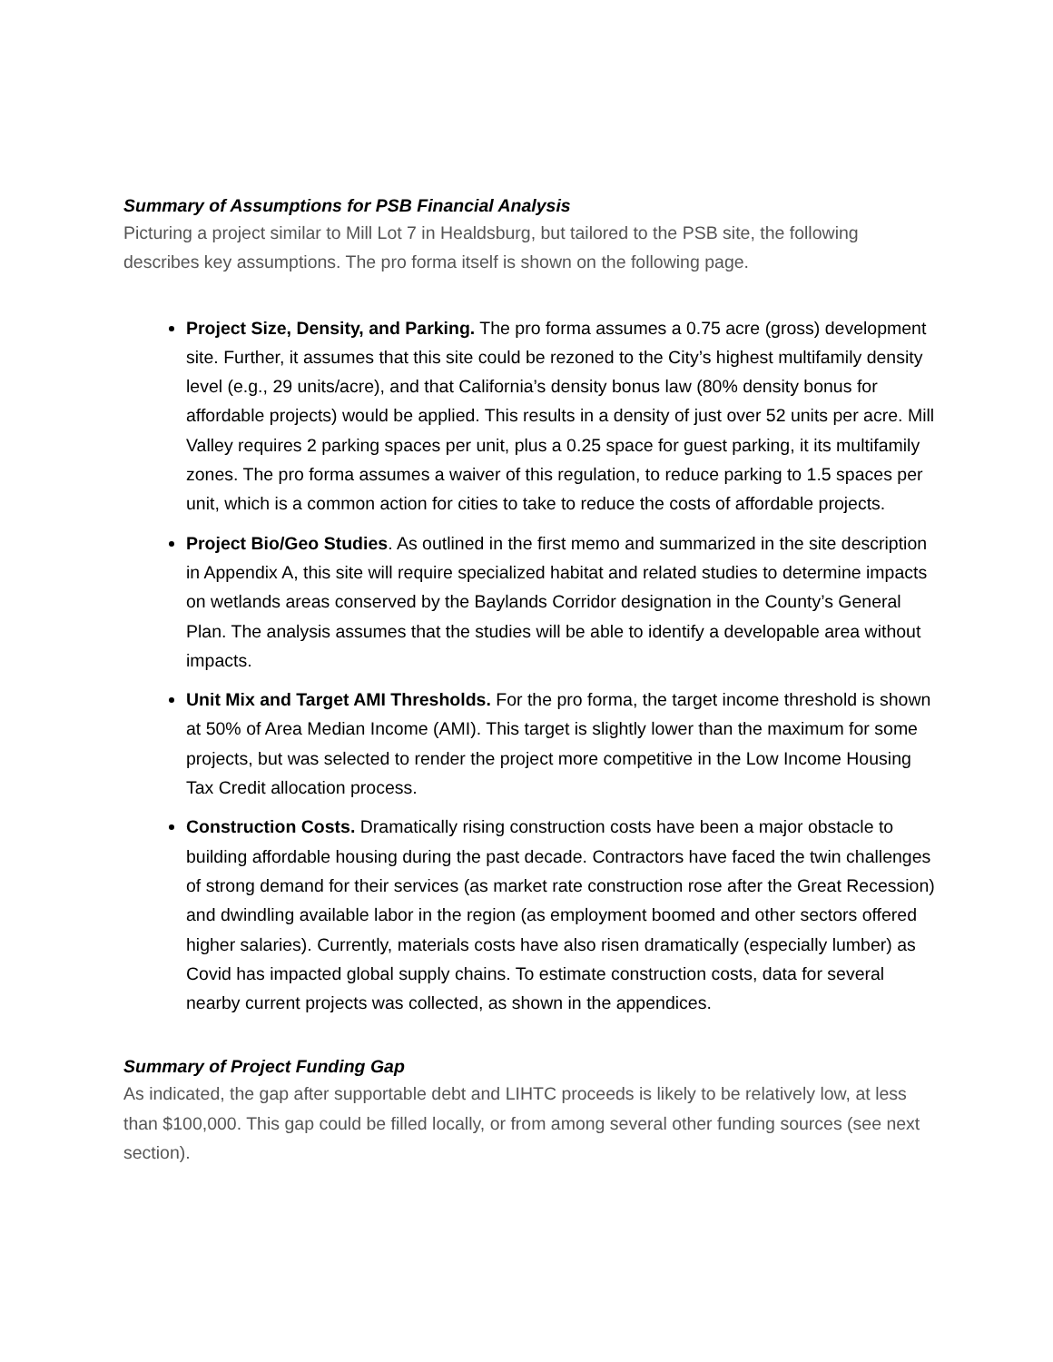Summary of Assumptions for PSB Financial Analysis
Picturing a project similar to Mill Lot 7 in Healdsburg, but tailored to the PSB site, the following describes key assumptions. The pro forma itself is shown on the following page.
Project Size, Density, and Parking. The pro forma assumes a 0.75 acre (gross) development site. Further, it assumes that this site could be rezoned to the City’s highest multifamily density level (e.g., 29 units/acre), and that California’s density bonus law (80% density bonus for affordable projects) would be applied. This results in a density of just over 52 units per acre. Mill Valley requires 2 parking spaces per unit, plus a 0.25 space for guest parking, it its multifamily zones. The pro forma assumes a waiver of this regulation, to reduce parking to 1.5 spaces per unit, which is a common action for cities to take to reduce the costs of affordable projects.
Project Bio/Geo Studies. As outlined in the first memo and summarized in the site description in Appendix A, this site will require specialized habitat and related studies to determine impacts on wetlands areas conserved by the Baylands Corridor designation in the County’s General Plan. The analysis assumes that the studies will be able to identify a developable area without impacts.
Unit Mix and Target AMI Thresholds. For the pro forma, the target income threshold is shown at 50% of Area Median Income (AMI). This target is slightly lower than the maximum for some projects, but was selected to render the project more competitive in the Low Income Housing Tax Credit allocation process.
Construction Costs. Dramatically rising construction costs have been a major obstacle to building affordable housing during the past decade. Contractors have faced the twin challenges of strong demand for their services (as market rate construction rose after the Great Recession) and dwindling available labor in the region (as employment boomed and other sectors offered higher salaries). Currently, materials costs have also risen dramatically (especially lumber) as Covid has impacted global supply chains. To estimate construction costs, data for several nearby current projects was collected, as shown in the appendices.
Summary of Project Funding Gap
As indicated, the gap after supportable debt and LIHTC proceeds is likely to be relatively low, at less than $100,000. This gap could be filled locally, or from among several other funding sources (see next section).